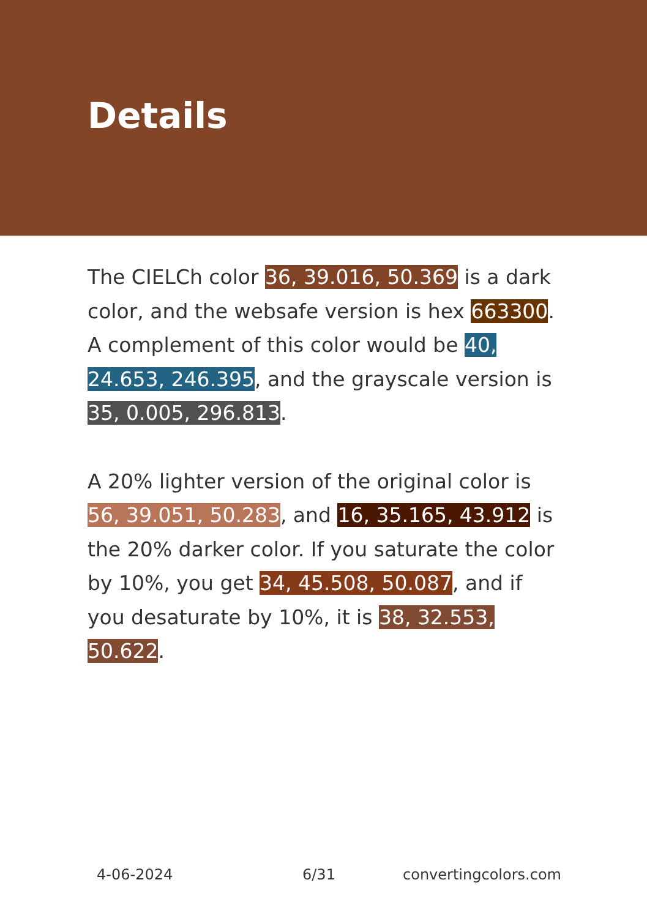Details
The CIELCh color 36, 39.016, 50.369 is a dark color, and the websafe version is hex 663300. A complement of this color would be 40, 24.653, 246.395, and the grayscale version is 35, 0.005, 296.813.
A 20% lighter version of the original color is 56, 39.051, 50.283, and 16, 35.165, 43.912 is the 20% darker color. If you saturate the color by 10%, you get 34, 45.508, 50.087, and if you desaturate by 10%, it is 38, 32.553, 50.622.
4-06-2024 6/31 convertingcolors.com